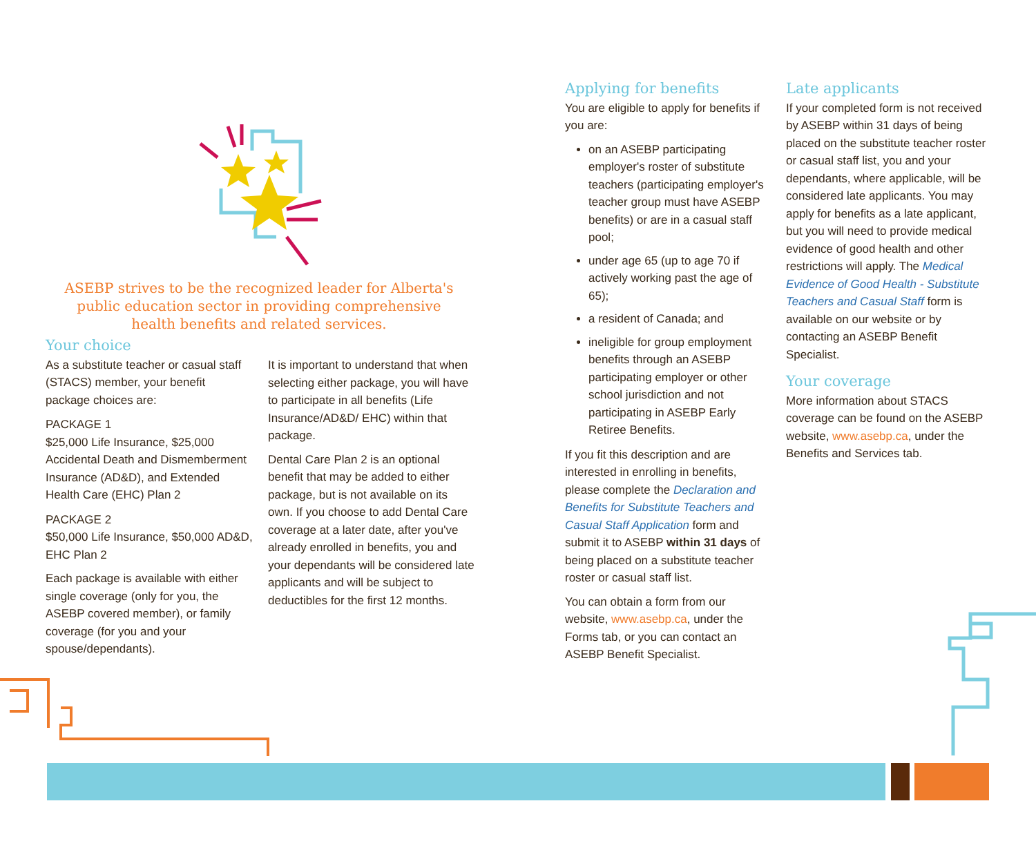ASEBP strives to be the recognized leader for Alberta's public education sector in providing comprehensive health benefits and related services.
Your choice
As a substitute teacher or casual staff (STACS) member, your benefit package choices are:
PACKAGE 1
$25,000 Life Insurance, $25,000 Accidental Death and Dismemberment Insurance (AD&D), and Extended Health Care (EHC) Plan 2
PACKAGE 2
$50,000 Life Insurance, $50,000 AD&D, EHC Plan 2
Each package is available with either single coverage (only for you, the ASEBP covered member), or family coverage (for you and your spouse/dependants).
It is important to understand that when selecting either package, you will have to participate in all benefits (Life Insurance/AD&D/ EHC) within that package.
Dental Care Plan 2 is an optional benefit that may be added to either package, but is not available on its own. If you choose to add Dental Care coverage at a later date, after you've already enrolled in benefits, you and your dependants will be considered late applicants and will be subject to deductibles for the first 12 months.
Applying for benefits
You are eligible to apply for benefits if you are:
on an ASEBP participating employer's roster of substitute teachers (participating employer's teacher group must have ASEBP benefits) or are in a casual staff pool;
under age 65 (up to age 70 if actively working past the age of 65);
a resident of Canada; and
ineligible for group employment benefits through an ASEBP participating employer or other school jurisdiction and not participating in ASEBP Early Retiree Benefits.
If you fit this description and are interested in enrolling in benefits, please complete the Declaration and Benefits for Substitute Teachers and Casual Staff Application form and submit it to ASEBP within 31 days of being placed on a substitute teacher roster or casual staff list.
You can obtain a form from our website, www.asebp.ca, under the Forms tab, or you can contact an ASEBP Benefit Specialist.
Late applicants
If your completed form is not received by ASEBP within 31 days of being placed on the substitute teacher roster or casual staff list, you and your dependants, where applicable, will be considered late applicants. You may apply for benefits as a late applicant, but you will need to provide medical evidence of good health and other restrictions will apply. The Medical Evidence of Good Health - Substitute Teachers and Casual Staff form is available on our website or by contacting an ASEBP Benefit Specialist.
Your coverage
More information about STACS coverage can be found on the ASEBP website, www.asebp.ca, under the Benefits and Services tab.